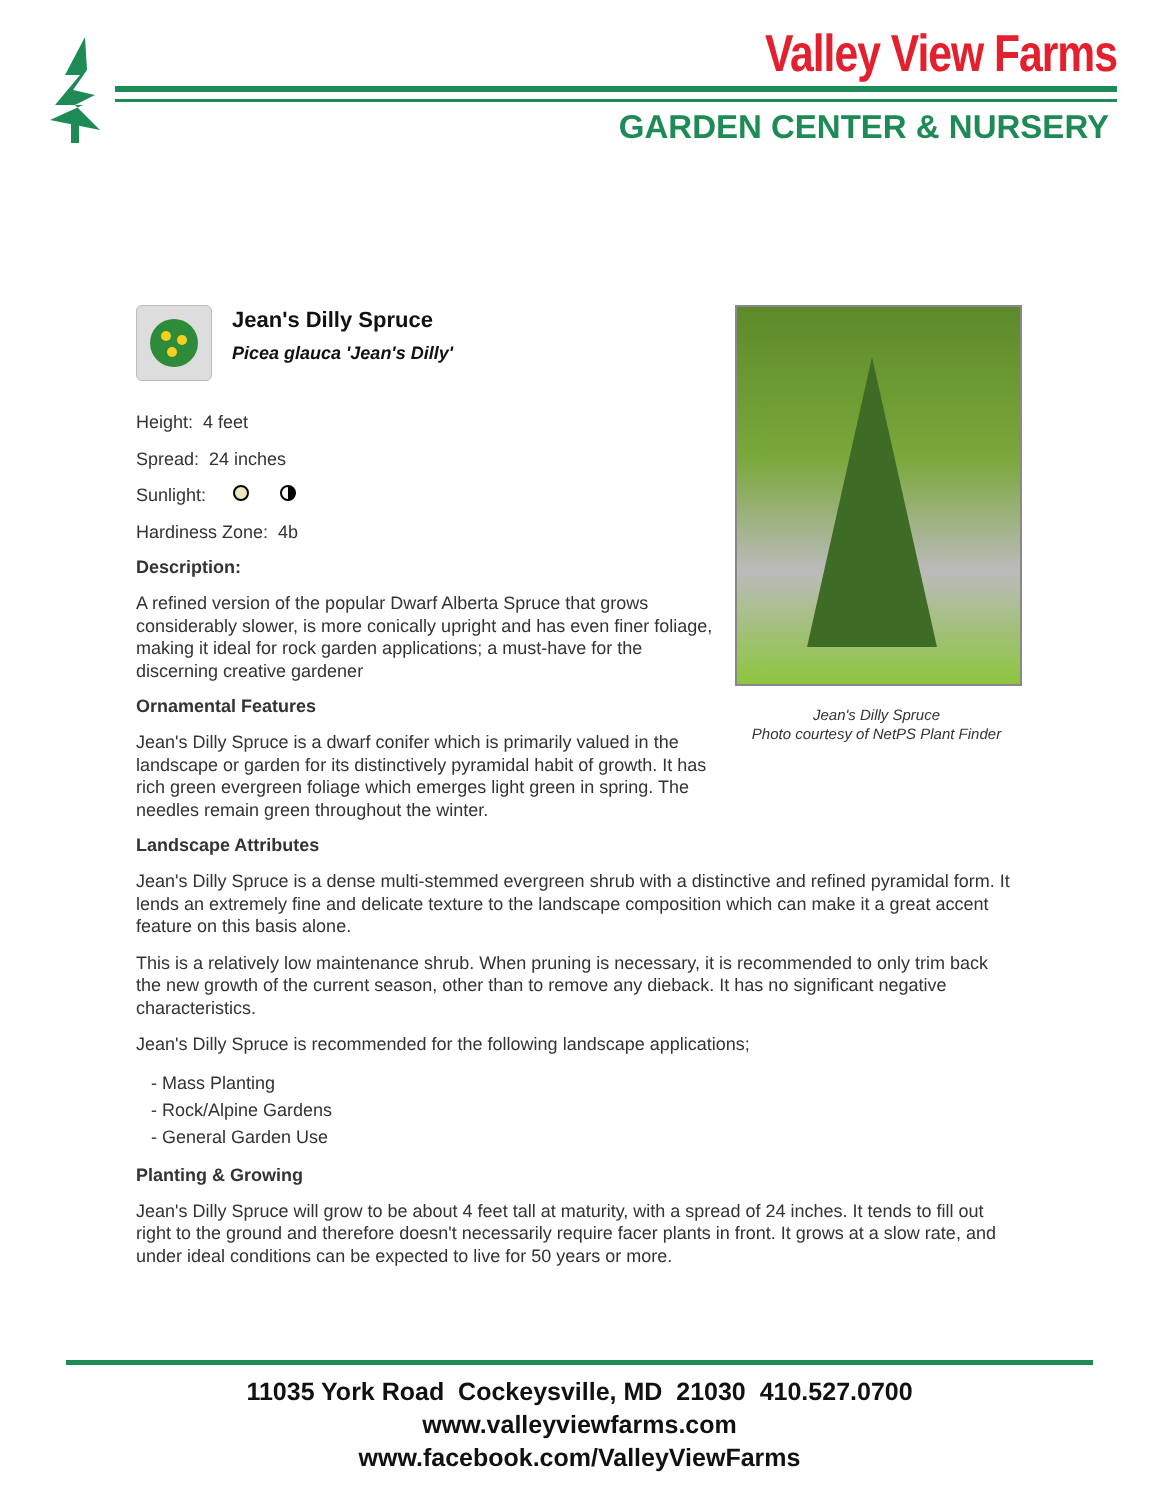Valley View Farms
GARDEN CENTER & NURSERY
Jean's Dilly Spruce
Picea glauca 'Jean's Dilly'
Height: 4 feet
Spread: 24 inches
Sunlight:
Hardiness Zone: 4b
Description:
A refined version of the popular Dwarf Alberta Spruce that grows considerably slower, is more conically upright and has even finer foliage, making it ideal for rock garden applications; a must-have for the discerning creative gardener
Ornamental Features
Jean's Dilly Spruce is a dwarf conifer which is primarily valued in the landscape or garden for its distinctively pyramidal habit of growth. It has rich green evergreen foliage which emerges light green in spring. The needles remain green throughout the winter.
Landscape Attributes
Jean's Dilly Spruce is a dense multi-stemmed evergreen shrub with a distinctive and refined pyramidal form. It lends an extremely fine and delicate texture to the landscape composition which can make it a great accent feature on this basis alone.
This is a relatively low maintenance shrub. When pruning is necessary, it is recommended to only trim back the new growth of the current season, other than to remove any dieback. It has no significant negative characteristics.
Jean's Dilly Spruce is recommended for the following landscape applications;
- Mass Planting
- Rock/Alpine Gardens
- General Garden Use
Planting & Growing
Jean's Dilly Spruce will grow to be about 4 feet tall at maturity, with a spread of 24 inches. It tends to fill out right to the ground and therefore doesn't necessarily require facer plants in front. It grows at a slow rate, and under ideal conditions can be expected to live for 50 years or more.
Jean's Dilly Spruce
Photo courtesy of NetPS Plant Finder
11035 York Road Cockeysville, MD 21030 410.527.0700
www.valleyviewfarms.com
www.facebook.com/ValleyViewFarms